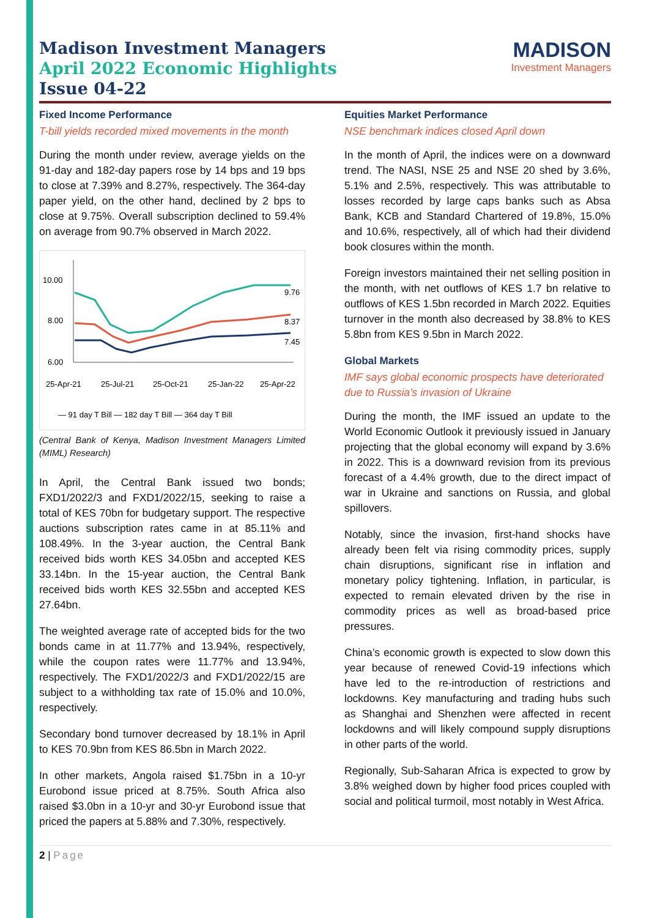Madison Investment Managers
April 2022 Economic Highlights
Issue 04-22
MADISON
Investment Managers
Fixed Income Performance
T-bill yields recorded mixed movements in the month
During the month under review, average yields on the 91-day and 182-day papers rose by 14 bps and 19 bps to close at 7.39% and 8.27%, respectively. The 364-day paper yield, on the other hand, declined by 2 bps to close at 9.75%. Overall subscription declined to 59.4% on average from 90.7% observed in March 2022.
10.00
8.00
6.00
9.76
8.37
7.45
25-Apr-21
25-Jul-21
25-Oct-21
25-Jan-22
25-Apr-22
— 91 day T Bill — 182 day T Bill — 364 day T Bill
(Central Bank of Kenya, Madison Investment Managers Limited (MIML) Research)
In April, the Central Bank issued two bonds; FXD1/2022/3 and FXD1/2022/15, seeking to raise a total of KES 70bn for budgetary support. The respective auctions subscription rates came in at 85.11% and 108.49%. In the 3-year auction, the Central Bank received bids worth KES 34.05bn and accepted KES 33.14bn. In the 15-year auction, the Central Bank received bids worth KES 32.55bn and accepted KES 27.64bn.
The weighted average rate of accepted bids for the two bonds came in at 11.77% and 13.94%, respectively, while the coupon rates were 11.77% and 13.94%, respectively. The FXD1/2022/3 and FXD1/2022/15 are subject to a withholding tax rate of 15.0% and 10.0%, respectively.
Secondary bond turnover decreased by 18.1% in April to KES 70.9bn from KES 86.5bn in March 2022.
In other markets, Angola raised $1.75bn in a 10-yr Eurobond issue priced at 8.75%. South Africa also raised $3.0bn in a 10-yr and 30-yr Eurobond issue that priced the papers at 5.88% and 7.30%, respectively.
Equities Market Performance
NSE benchmark indices closed April down
In the month of April, the indices were on a downward trend. The NASI, NSE 25 and NSE 20 shed by 3.6%, 5.1% and 2.5%, respectively. This was attributable to losses recorded by large caps banks such as Absa Bank, KCB and Standard Chartered of 19.8%, 15.0% and 10.6%, respectively, all of which had their dividend book closures within the month.
Foreign investors maintained their net selling position in the month, with net outflows of KES 1.7 bn relative to outflows of KES 1.5bn recorded in March 2022. Equities turnover in the month also decreased by 38.8% to KES 5.8bn from KES 9.5bn in March 2022.
Global Markets
IMF says global economic prospects have deteriorated due to Russia’s invasion of Ukraine
During the month, the IMF issued an update to the World Economic Outlook it previously issued in January projecting that the global economy will expand by 3.6% in 2022. This is a downward revision from its previous forecast of a 4.4% growth, due to the direct impact of war in Ukraine and sanctions on Russia, and global spillovers.
Notably, since the invasion, first-hand shocks have already been felt via rising commodity prices, supply chain disruptions, significant rise in inflation and monetary policy tightening. Inflation, in particular, is expected to remain elevated driven by the rise in commodity prices as well as broad-based price pressures.
China’s economic growth is expected to slow down this year because of renewed Covid-19 infections which have led to the re-introduction of restrictions and lockdowns. Key manufacturing and trading hubs such as Shanghai and Shenzhen were affected in recent lockdowns and will likely compound supply disruptions in other parts of the world.
Regionally, Sub-Saharan Africa is expected to grow by 3.8% weighed down by higher food prices coupled with social and political turmoil, most notably in West Africa.
2 | Page